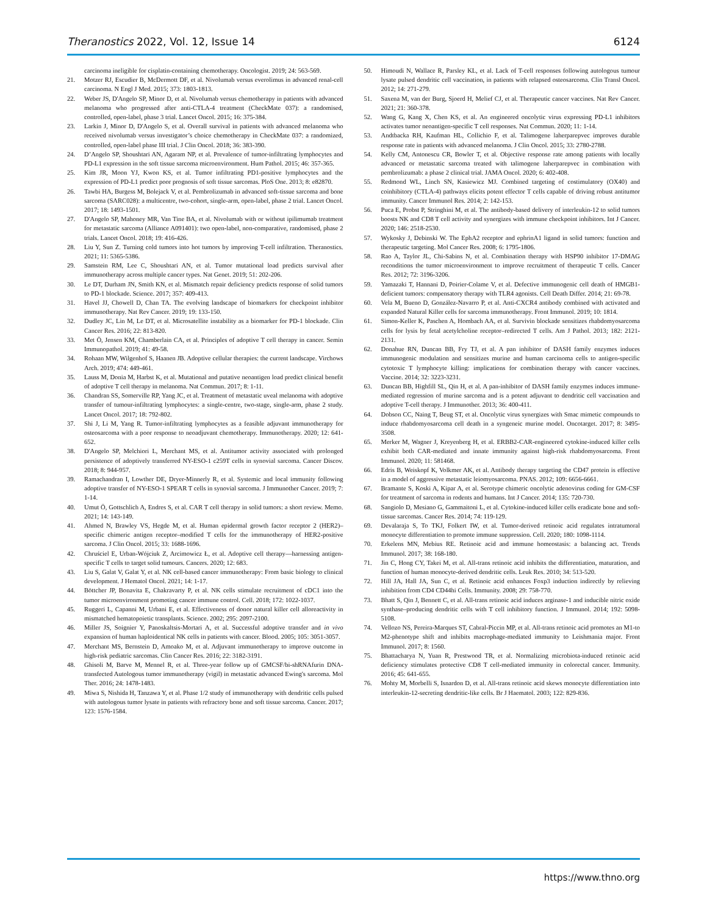Theranostics 2022, Vol. 12, Issue 14 6124
carcinoma ineligible for cisplatin-containing chemotherapy. Oncologist. 2019; 24: 563-569.
21. Motzer RJ, Escudier B, McDermott DF, et al. Nivolumab versus everolimus in advanced renal-cell carcinoma. N Engl J Med. 2015; 373: 1803-1813.
22. Weber JS, D'Angelo SP, Minor D, et al. Nivolumab versus chemotherapy in patients with advanced melanoma who progressed after anti-CTLA-4 treatment (CheckMate 037): a randomised, controlled, open-label, phase 3 trial. Lancet Oncol. 2015; 16: 375-384.
23. Larkin J, Minor D, D'Angelo S, et al. Overall survival in patients with advanced melanoma who received nivolumab versus investigator’s choice chemotherapy in CheckMate 037: a randomized, controlled, open-label phase III trial. J Clin Oncol. 2018; 36: 383-390.
24. D’Angelo SP, Shoushtari AN, Agaram NP, et al. Prevalence of tumor-infiltrating lymphocytes and PD-L1 expression in the soft tissue sarcoma microenvironment. Hum Pathol. 2015; 46: 357-365.
25. Kim JR, Moon YJ, Kwon KS, et al. Tumor infiltrating PD1-positive lymphocytes and the expression of PD-L1 predict poor prognosis of soft tissue sarcomas. PloS One. 2013; 8: e82870.
26. Tawbi HA, Burgess M, Bolejack V, et al. Pembrolizumab in advanced soft-tissue sarcoma and bone sarcoma (SARC028): a multicentre, two-cohort, single-arm, open-label, phase 2 trial. Lancet Oncol. 2017; 18: 1493-1501.
27. D'Angelo SP, Mahoney MR, Van Tine BA, et al. Nivolumab with or without ipilimumab treatment for metastatic sarcoma (Alliance A091401): two open-label, non-comparative, randomised, phase 2 trials. Lancet Oncol. 2018; 19: 416-426.
28. Liu Y, Sun Z. Turning cold tumors into hot tumors by improving T-cell infiltration. Theranostics. 2021; 11: 5365-5386.
29. Samstein RM, Lee C, Shoushtari AN, et al. Tumor mutational load predicts survival after immunotherapy across multiple cancer types. Nat Genet. 2019; 51: 202-206.
30. Le DT, Durham JN, Smith KN, et al. Mismatch repair deficiency predicts response of solid tumors to PD-1 blockade. Science. 2017; 357: 409-413.
31. Havel JJ, Chowell D, Chan TA. The evolving landscape of biomarkers for checkpoint inhibitor immunotherapy. Nat Rev Cancer. 2019; 19: 133-150.
32. Dudley JC, Lin M, Le DT, et al. Microsatellite instability as a biomarker for PD-1 blockade. Clin Cancer Res. 2016; 22: 813-820.
33. Met Ö, Jensen KM, Chamberlain CA, et al. Principles of adoptive T cell therapy in cancer. Semin Immunopathol. 2019; 41: 49-58.
34. Rohaan MW, Wilgenhof S, Haanen JB. Adoptive cellular therapies: the current landscape. Virchows Arch. 2019; 474: 449-461.
35. Lauss M, Donia M, Harbst K, et al. Mutational and putative neoantigen load predict clinical benefit of adoptive T cell therapy in melanoma. Nat Commun. 2017; 8: 1-11.
36. Chandran SS, Somerville RP, Yang JC, et al. Treatment of metastatic uveal melanoma with adoptive transfer of tumour-infiltrating lymphocytes: a single-centre, two-stage, single-arm, phase 2 study. Lancet Oncol. 2017; 18: 792-802.
37. Shi J, Li M, Yang R. Tumor-infiltrating lymphocytes as a feasible adjuvant immunotherapy for osteosarcoma with a poor response to neoadjuvant chemotherapy. Immunotherapy. 2020; 12: 641-652.
38. D'Angelo SP, Melchiori L, Merchant MS, et al. Antitumor activity associated with prolonged persistence of adoptively transferred NY-ESO-1 c259T cells in synovial sarcoma. Cancer Discov. 2018; 8: 944-957.
39. Ramachandran I, Lowther DE, Dryer-Minnerly R, et al. Systemic and local immunity following adoptive transfer of NY-ESO-1 SPEAR T cells in synovial sarcoma. J Immunother Cancer. 2019; 7: 1-14.
40. Umut Ö, Gottschlich A, Endres S, et al. CAR T cell therapy in solid tumors: a short review. Memo. 2021; 14: 143-149.
41. Ahmed N, Brawley VS, Hegde M, et al. Human epidermal growth factor receptor 2 (HER2)–specific chimeric antigen receptor–modified T cells for the immunotherapy of HER2-positive sarcoma. J Clin Oncol. 2015; 33: 1688-1696.
42. Chruściel E, Urban-Wójciuk Z, Arcimowicz Ł, et al. Adoptive cell therapy—harnessing antigen-specific T cells to target solid tumours. Cancers. 2020; 12: 683.
43. Liu S, Galat V, Galat Y, et al. NK cell-based cancer immunotherapy: From basic biology to clinical development. J Hematol Oncol. 2021; 14: 1-17.
44. Böttcher JP, Bonavita E, Chakravarty P, et al. NK cells stimulate recruitment of cDC1 into the tumor microenvironment promoting cancer immune control. Cell. 2018; 172: 1022-1037.
45. Ruggeri L, Capanni M, Urbani E, et al. Effectiveness of donor natural killer cell alloreactivity in mismatched hematopoietic transplants. Science. 2002; 295: 2097-2100.
46. Miller JS, Soignier Y, Panoskaltsis-Mortari A, et al. Successful adoptive transfer and in vivo expansion of human haploidentical NK cells in patients with cancer. Blood. 2005; 105: 3051-3057.
47. Merchant MS, Bernstein D, Amoako M, et al. Adjuvant immunotherapy to improve outcome in high-risk pediatric sarcomas. Clin Cancer Res. 2016; 22: 3182-3191.
48. Ghisoli M, Barve M, Mennel R, et al. Three-year follow up of GMCSF/bi-shRNAfurin DNA-transfected Autologous tumor immunotherapy (vigil) in metastatic advanced Ewing's sarcoma. Mol Ther. 2016; 24: 1478-1483.
49. Miwa S, Nishida H, Tanzawa Y, et al. Phase 1/2 study of immunotherapy with dendritic cells pulsed with autologous tumor lysate in patients with refractory bone and soft tissue sarcoma. Cancer. 2017; 123: 1576-1584.
50. Himoudi N, Wallace R, Parsley KL, et al. Lack of T-cell responses following autologous tumour lysate pulsed dendritic cell vaccination, in patients with relapsed osteosarcoma. Clin Transl Oncol. 2012; 14: 271-279.
51. Saxena M, van der Burg, Sjoerd H, Melief CJ, et al. Therapeutic cancer vaccines. Nat Rev Cancer. 2021; 21: 360-378.
52. Wang G, Kang X, Chen KS, et al. An engineered oncolytic virus expressing PD-L1 inhibitors activates tumor neoantigen-specific T cell responses. Nat Commun. 2020; 11: 1-14.
53. Andtbacka RH, Kaufman HL, Collichio F, et al. Talimogene laherparepvec improves durable response rate in patients with advanced melanoma. J Clin Oncol. 2015; 33: 2780-2788.
54. Kelly CM, Antonescu CR, Bowler T, et al. Objective response rate among patients with locally advanced or metastatic sarcoma treated with talimogene laherparepvec in combination with pembrolizumab: a phase 2 clinical trial. JAMA Oncol. 2020; 6: 402-408.
55. Redmond WL, Linch SN, Kasiewicz MJ. Combined targeting of costimulatory (OX40) and coinhibitory (CTLA-4) pathways elicits potent effector T cells capable of driving robust antitumor immunity. Cancer Immunol Res. 2014; 2: 142-153.
56. Puca E, Probst P, Stringhini M, et al. The antibody-based delivery of interleukin-12 to solid tumors boosts NK and CD8 T cell activity and synergizes with immune checkpoint inhibitors. Int J Cancer. 2020; 146: 2518-2530.
57. Wykosky J, Debinski W. The EphA2 receptor and ephrinA1 ligand in solid tumors: function and therapeutic targeting. Mol Cancer Res. 2008; 6: 1795-1806.
58. Rao A, Taylor JL, Chi-Sabins N, et al. Combination therapy with HSP90 inhibitor 17-DMAG reconditions the tumor microenvironment to improve recruitment of therapeutic T cells. Cancer Res. 2012; 72: 3196-3206.
59. Yamazaki T, Hannani D, Poirier-Colame V, et al. Defective immunogenic cell death of HMGB1-deficient tumors: compensatory therapy with TLR4 agonists. Cell Death Differ. 2014; 21: 69-78.
60. Vela M, Bueno D, González-Navarro P, et al. Anti-CXCR4 antibody combined with activated and expanded Natural Killer cells for sarcoma immunotherapy. Front Immunol. 2019; 10: 1814.
61. Simon-Keller K, Paschen A, Hombach AA, et al. Survivin blockade sensitizes rhabdomyosarcoma cells for lysis by fetal acetylcholine receptor–redirected T cells. Am J Pathol. 2013; 182: 2121-2131.
62. Donahue RN, Duncan BB, Fry TJ, et al. A pan inhibitor of DASH family enzymes induces immunogenic modulation and sensitizes murine and human carcinoma cells to antigen-specific cytotoxic T lymphocyte killing: implications for combination therapy with cancer vaccines. Vaccine. 2014; 32: 3223-3231.
63. Duncan BB, Highfill SL, Qin H, et al. A pan-inhibitor of DASH family enzymes induces immune-mediated regression of murine sarcoma and is a potent adjuvant to dendritic cell vaccination and adoptive T-cell therapy. J Immunother. 2013; 36: 400-411.
64. Dobson CC, Naing T, Beug ST, et al. Oncolytic virus synergizes with Smac mimetic compounds to induce rhabdomyosarcoma cell death in a syngeneic murine model. Oncotarget. 2017; 8: 3495-3508.
65. Merker M, Wagner J, Kreyenberg H, et al. ERBB2-CAR-engineered cytokine-induced killer cells exhibit both CAR-mediated and innate immunity against high-risk rhabdomyosarcoma. Front Immunol. 2020; 11: 581468.
66. Edris B, Weiskopf K, Volkmer AK, et al. Antibody therapy targeting the CD47 protein is effective in a model of aggressive metastatic leiomyosarcoma. PNAS. 2012; 109: 6656-6661.
67. Bramante S, Koski A, Kipar A, et al. Serotype chimeric oncolytic adenovirus coding for GM-CSF for treatment of sarcoma in rodents and humans. Int J Cancer. 2014; 135: 720-730.
68. Sangiolo D, Mesiano G, Gammaitoni L, et al. Cytokine-induced killer cells eradicate bone and soft-tissue sarcomas. Cancer Res. 2014; 74: 119-129.
69. Devalaraja S, To TKJ, Folkert IW, et al. Tumor-derived retinoic acid regulates intratumoral monocyte differentiation to promote immune suppression. Cell. 2020; 180: 1098-1114.
70. Erkelens MN, Mebius RE. Retinoic acid and immune homeostasis: a balancing act. Trends Immunol. 2017; 38: 168-180.
71. Jin C, Hong CY, Takei M, et al. All-trans retinoic acid inhibits the differentiation, maturation, and function of human monocyte-derived dendritic cells. Leuk Res. 2010; 34: 513-520.
72. Hill JA, Hall JA, Sun C, et al. Retinoic acid enhances Foxp3 induction indirectly by relieving inhibition from CD4 CD44hi Cells. Immunity. 2008; 29: 758-770.
73. Bhatt S, Qin J, Bennett C, et al. All-trans retinoic acid induces arginase-1 and inducible nitric oxide synthase–producing dendritic cells with T cell inhibitory function. J Immunol. 2014; 192: 5098-5108.
74. Vellozo NS, Pereira-Marques ST, Cabral-Piccin MP, et al. All-trans retinoic acid promotes an M1-to M2-phenotype shift and inhibits macrophage-mediated immunity to Leishmania major. Front Immunol. 2017; 8: 1560.
75. Bhattacharya N, Yuan R, Prestwood TR, et al. Normalizing microbiota-induced retinoic acid deficiency stimulates protective CD8 T cell-mediated immunity in colorectal cancer. Immunity. 2016; 45: 641-655.
76. Mohty M, Morbelli S, Isnardon D, et al. All-trans retinoic acid skews monocyte differentiation into interleukin-12-secreting dendritic-like cells. Br J Haematol. 2003; 122: 829-836.
https://www.thno.org